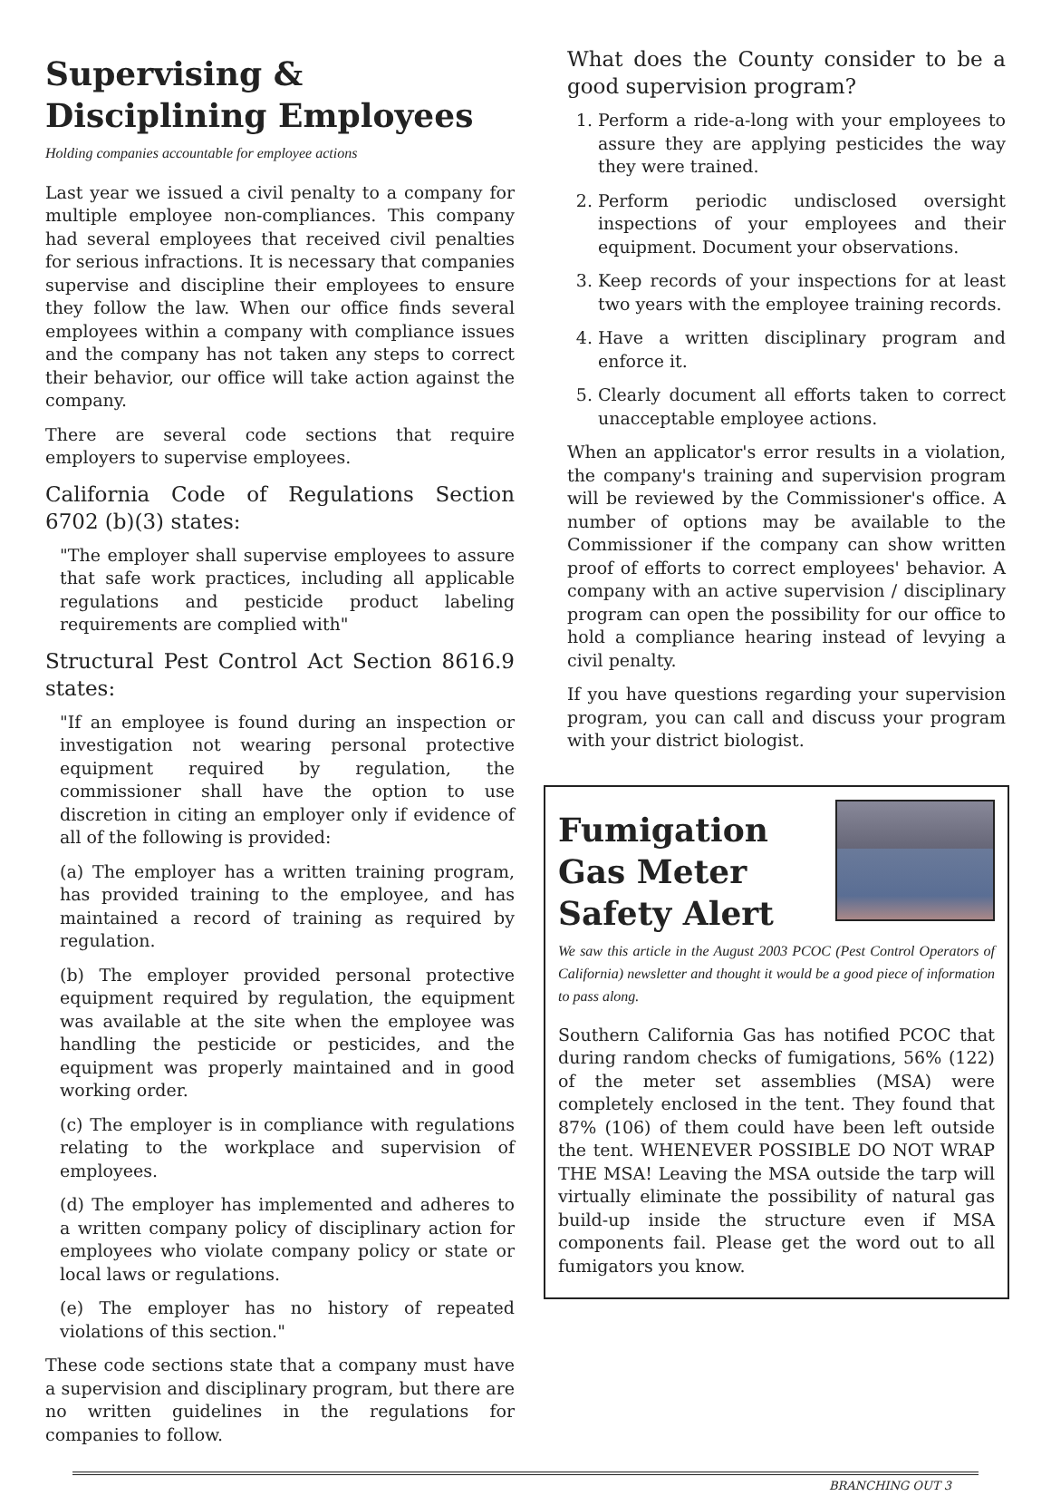Supervising & Disciplining Employees
Holding companies accountable for employee actions
Last year we issued a civil penalty to a company for multiple employee non-compliances. This company had several employees that received civil penalties for serious infractions. It is necessary that companies supervise and discipline their employees to ensure they follow the law. When our office finds several employees within a company with compliance issues and the company has not taken any steps to correct their behavior, our office will take action against the company.
There are several code sections that require employers to supervise employees.
California Code of Regulations Section 6702 (b)(3) states:
"The employer shall supervise employees to assure that safe work practices, including all applicable regulations and pesticide product labeling requirements are complied with"
Structural Pest Control Act Section 8616.9 states:
"If an employee is found during an inspection or investigation not wearing personal protective equipment required by regulation, the commissioner shall have the option to use discretion in citing an employer only if evidence of all of the following is provided:
(a) The employer has a written training program, has provided training to the employee, and has maintained a record of training as required by regulation.
(b) The employer provided personal protective equipment required by regulation, the equipment was available at the site when the employee was handling the pesticide or pesticides, and the equipment was properly maintained and in good working order.
(c) The employer is in compliance with regulations relating to the workplace and supervision of employees.
(d) The employer has implemented and adheres to a written company policy of disciplinary action for employees who violate company policy or state or local laws or regulations.
(e) The employer has no history of repeated violations of this section."
These code sections state that a company must have a supervision and disciplinary program, but there are no written guidelines in the regulations for companies to follow.
What does the County consider to be a good supervision program?
1. Perform a ride-a-long with your employees to assure they are applying pesticides the way they were trained.
2. Perform periodic undisclosed oversight inspections of your employees and their equipment. Document your observations.
3. Keep records of your inspections for at least two years with the employee training records.
4. Have a written disciplinary program and enforce it.
5. Clearly document all efforts taken to correct unacceptable employee actions.
When an applicator's error results in a violation, the company's training and supervision program will be reviewed by the Commissioner's office. A number of options may be available to the Commissioner if the company can show written proof of efforts to correct employees' behavior. A company with an active supervision / disciplinary program can open the possibility for our office to hold a compliance hearing instead of levying a civil penalty.
If you have questions regarding your supervision program, you can call and discuss your program with your district biologist.
Fumigation Gas Meter Safety Alert
We saw this article in the August 2003 PCOC (Pest Control Operators of California) newsletter and thought it would be a good piece of information to pass along.
Southern California Gas has notified PCOC that during random checks of fumigations, 56% (122) of the meter set assemblies (MSA) were completely enclosed in the tent. They found that 87% (106) of them could have been left outside the tent. WHENEVER POSSIBLE DO NOT WRAP THE MSA! Leaving the MSA outside the tarp will virtually eliminate the possibility of natural gas build-up inside the structure even if MSA components fail. Please get the word out to all fumigators you know.
BRANCHING OUT 3